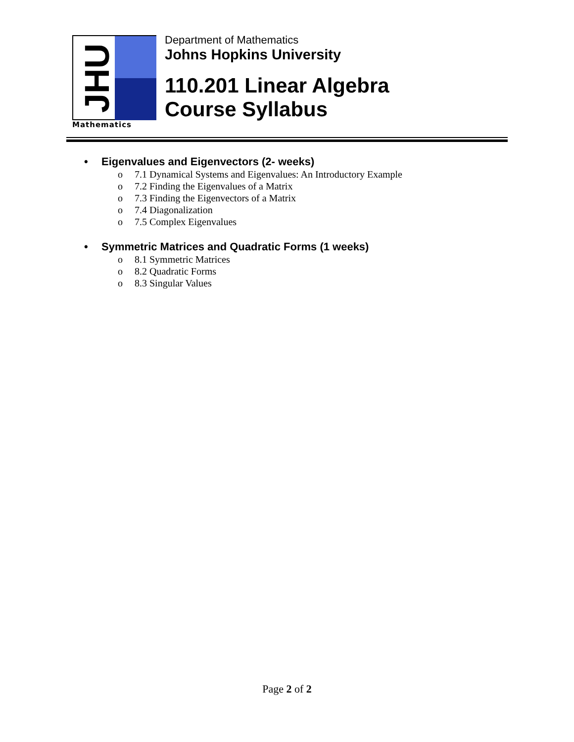JHU
Mathematics
Department of Mathematics
Johns Hopkins University
110.201 Linear Algebra
Course Syllabus
• Eigenvalues and Eigenvectors (2- weeks)
o 7.1 Dynamical Systems and Eigenvalues: An Introductory Example
o 7.2 Finding the Eigenvalues of a Matrix
o 7.3 Finding the Eigenvectors of a Matrix
o 7.4 Diagonalization
o 7.5 Complex Eigenvalues
• Symmetric Matrices and Quadratic Forms (1 weeks)
o 8.1 Symmetric Matrices
o 8.2 Quadratic Forms
o 8.3 Singular Values
Page 2 of 2